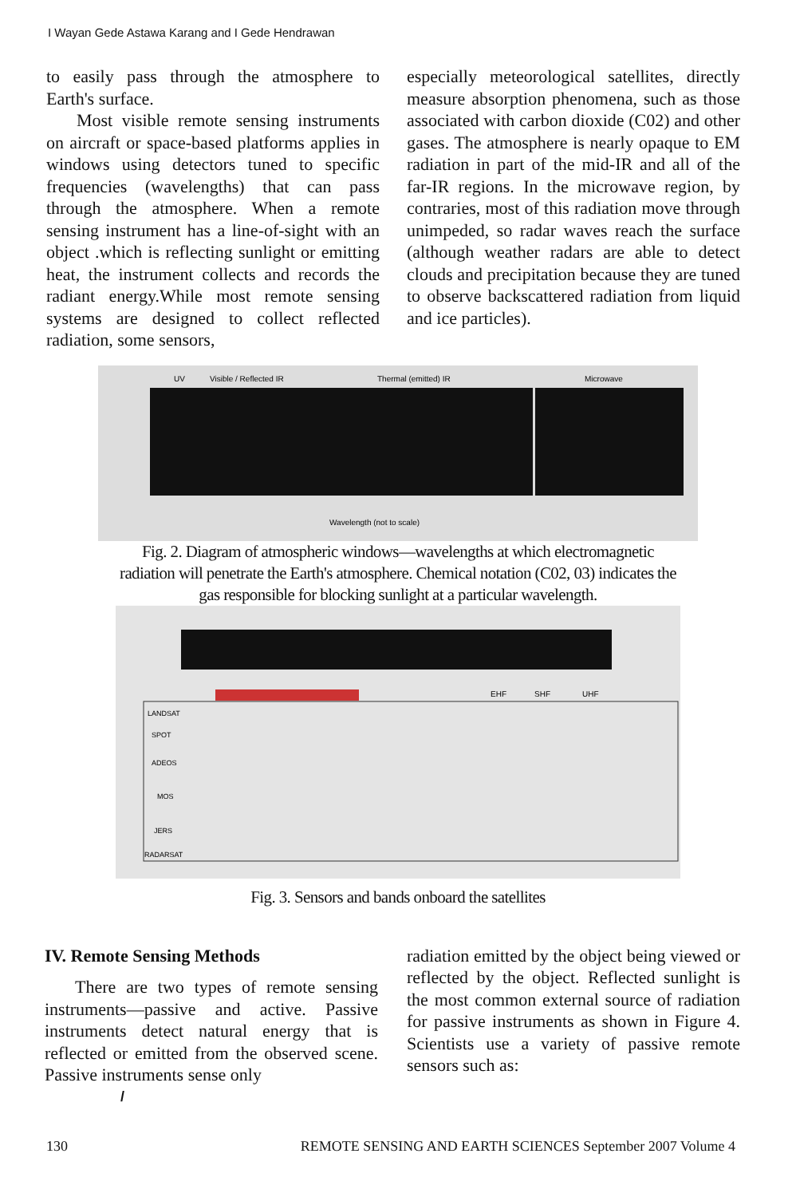I Wayan Gede Astawa Karang and I Gede Hendrawan
to easily pass through the atmosphere to Earth's surface.
Most visible remote sensing instruments on aircraft or space-based platforms applies in windows using detectors tuned to specific frequencies (wavelengths) that can pass through the atmosphere. When a remote sensing instrument has a line-of-sight with an object .which is reflecting sunlight or emitting heat, the instrument collects and records the radiant energy.While most remote sensing systems are designed to collect reflected radiation, some sensors,
especially meteorological satellites, directly measure absorption phenomena, such as those associated with carbon dioxide (C02) and other gases. The atmosphere is nearly opaque to EM radiation in part of the mid-IR and all of the far-IR regions. In the microwave region, by contraries, most of this radiation move through unimpeded, so radar waves reach the surface (although weather radars are able to detect clouds and precipitation because they are tuned to observe backscattered radiation from liquid and ice particles).
UV
Visible / Reflected IR
Thermal (emitted) IR
Microwave
Wavelength (not to scale)
Fig. 2. Diagram of atmospheric windows—wavelengths at which electromagnetic
radiation will penetrate the Earth's atmosphere. Chemical notation (C02, 03) indicates the
gas responsible for blocking sunlight at a particular wavelength.
LANDSAT
SPOT
ADEOS
MOS
JERS
RADARSAT
EHF
SHF
UHF
Fig. 3. Sensors and bands onboard the satellites
IV. Remote Sensing Methods
There are two types of remote sensing instruments—passive and active. Passive instruments detect natural energy that is reflected or emitted from the observed scene. Passive instruments sense only
/
radiation emitted by the object being viewed or reflected by the object. Reflected sunlight is the most common external source of radiation for passive instruments as shown in Figure 4. Scientists use a variety of passive remote sensors such as:
130 REMOTE SENSING AND EARTH SCIENCES September 2007 Volume 4